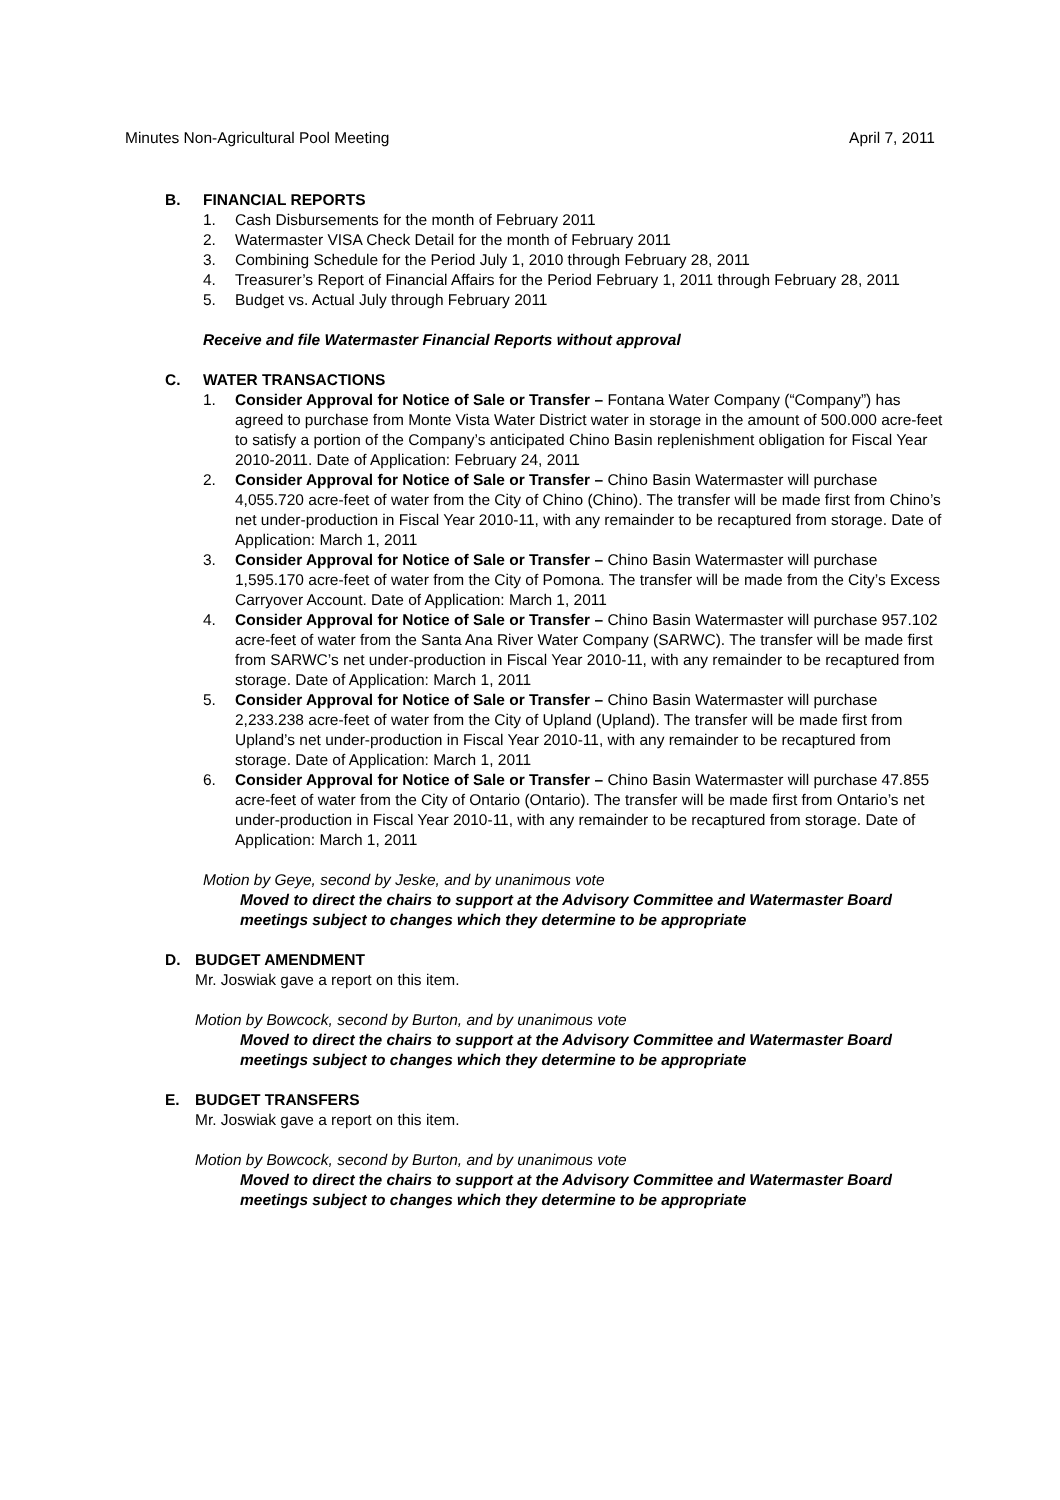Minutes Non-Agricultural Pool Meeting April 7, 2011
B. FINANCIAL REPORTS
1. Cash Disbursements for the month of February 2011
2. Watermaster VISA Check Detail for the month of February 2011
3. Combining Schedule for the Period July 1, 2010 through February 28, 2011
4. Treasurer’s Report of Financial Affairs for the Period February 1, 2011 through February 28, 2011
5. Budget vs. Actual July through February 2011
Receive and file Watermaster Financial Reports without approval
C. WATER TRANSACTIONS
1. Consider Approval for Notice of Sale or Transfer – Fontana Water Company (“Company”) has agreed to purchase from Monte Vista Water District water in storage in the amount of 500.000 acre-feet to satisfy a portion of the Company’s anticipated Chino Basin replenishment obligation for Fiscal Year 2010-2011. Date of Application: February 24, 2011
2. Consider Approval for Notice of Sale or Transfer – Chino Basin Watermaster will purchase 4,055.720 acre-feet of water from the City of Chino (Chino). The transfer will be made first from Chino’s net under-production in Fiscal Year 2010-11, with any remainder to be recaptured from storage. Date of Application: March 1, 2011
3. Consider Approval for Notice of Sale or Transfer – Chino Basin Watermaster will purchase 1,595.170 acre-feet of water from the City of Pomona. The transfer will be made from the City’s Excess Carryover Account. Date of Application: March 1, 2011
4. Consider Approval for Notice of Sale or Transfer – Chino Basin Watermaster will purchase 957.102 acre-feet of water from the Santa Ana River Water Company (SARWC). The transfer will be made first from SARWC’s net under-production in Fiscal Year 2010-11, with any remainder to be recaptured from storage. Date of Application: March 1, 2011
5. Consider Approval for Notice of Sale or Transfer – Chino Basin Watermaster will purchase 2,233.238 acre-feet of water from the City of Upland (Upland). The transfer will be made first from Upland’s net under-production in Fiscal Year 2010-11, with any remainder to be recaptured from storage. Date of Application: March 1, 2011
6. Consider Approval for Notice of Sale or Transfer – Chino Basin Watermaster will purchase 47.855 acre-feet of water from the City of Ontario (Ontario). The transfer will be made first from Ontario’s net under-production in Fiscal Year 2010-11, with any remainder to be recaptured from storage. Date of Application: March 1, 2011
Motion by Geye, second by Jeske, and by unanimous vote
Moved to direct the chairs to support at the Advisory Committee and Watermaster Board meetings subject to changes which they determine to be appropriate
D. BUDGET AMENDMENT
Mr. Joswiak gave a report on this item.
Motion by Bowcock, second by Burton, and by unanimous vote
Moved to direct the chairs to support at the Advisory Committee and Watermaster Board meetings subject to changes which they determine to be appropriate
E. BUDGET TRANSFERS
Mr. Joswiak gave a report on this item.
Motion by Bowcock, second by Burton, and by unanimous vote
Moved to direct the chairs to support at the Advisory Committee and Watermaster Board meetings subject to changes which they determine to be appropriate